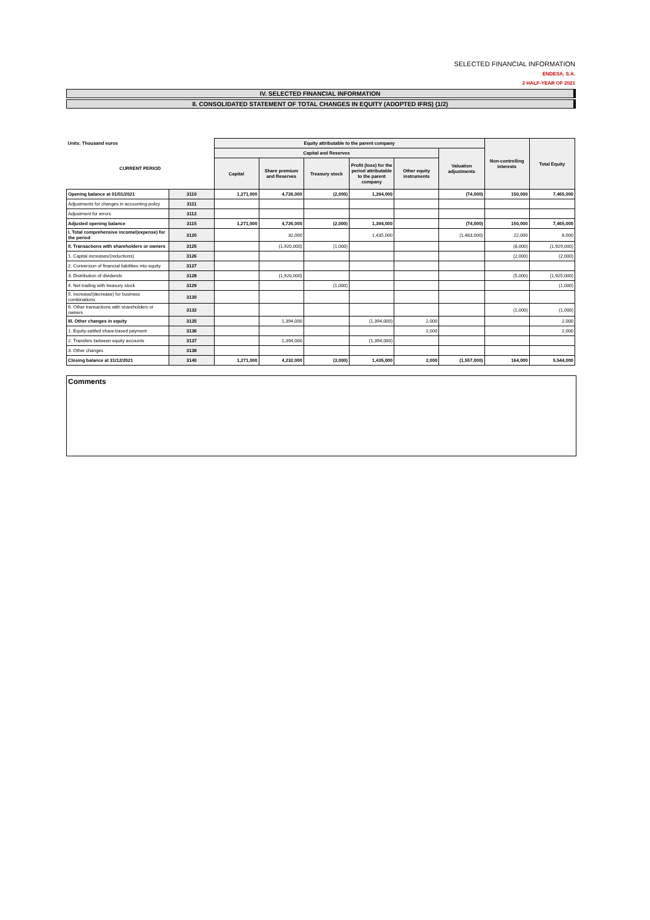SELECTED FINANCIAL INFORMATION
ENDESA, S.A.
2 HALF-YEAR OF 2021
IV. SELECTED FINANCIAL INFORMATION
8. CONSOLIDATED STATEMENT OF TOTAL CHANGES IN EQUITY (ADOPTED IFRS) (1/2)
| Units: Thousand euros | | Equity attributable to the parent company | | | | | | Non-controlling interests | Total Equity |
| --- | --- | --- | --- | --- | --- | --- | --- | --- | --- |
| CURRENT PERIOD | | Capital and Reserves | | | | | Valuation adjustments | | |
| | | Capital | Share premium and Reserves | Treasury stock | Profit (loss) for the period attributable to the parent company | Other equity instruments | | | |
| Opening balance at 01/01/2021 | 3110 | 1,271,000 | 4,726,000 | (2,000) | 1,394,000 | | (74,000) | 150,000 | 7,465,000 |
| Adjustments for changes in accounting policy | 3111 | | | | | | | | |
| Adjustment for errors | 3112 | | | | | | | | |
| Adjusted opening balance | 3115 | 1,271,000 | 4,726,000 | (2,000) | 1,394,000 | | (74,000) | 150,000 | 7,465,000 |
| I. Total comprehensive income/(expense) for the period | 3120 | | 32,000 | | 1,435,000 | | (1,483,000) | 22,000 | 6,000 |
| II. Transactions with shareholders or owners | 3125 | | (1,920,000) | (1,000) | | | | (8,000) | (1,929,000) |
| 1. Capital increases/(reductions) | 3126 | | | | | | | (2,000) | (2,000) |
| 2. Conversion of financial liabilities into equity | 3127 | | | | | | | | |
| 3. Distribution of dividends | 3128 | | (1,920,000) | | | | | (5,000) | (1,925,000) |
| 4. Net trading with treasury stock | 3129 | | | (1,000) | | | | | (1,000) |
| 5. Increase/(decrease) for business combinations | 3130 | | | | | | | | |
| 6. Other transactions with shareholders or owners | 3132 | | | | | | | (1,000) | (1,000) |
| III. Other changes in equity | 3135 | | 1,394,000 | | (1,394,000) | 2,000 | | | 2,000 |
| 1. Equity-settled share-based payment | 3136 | | | | | 2,000 | | | 2,000 |
| 2. Transfers between equity accounts | 3137 | | 1,394,000 | | (1,394,000) | | | | |
| 3. Other changes | 3138 | | | | | | | | |
| Closing balance at 31/12/2021 | 3140 | 1,271,000 | 4,232,000 | (3,000) | 1,435,000 | 2,000 | (1,557,000) | 164,000 | 5,544,000 |
Comments